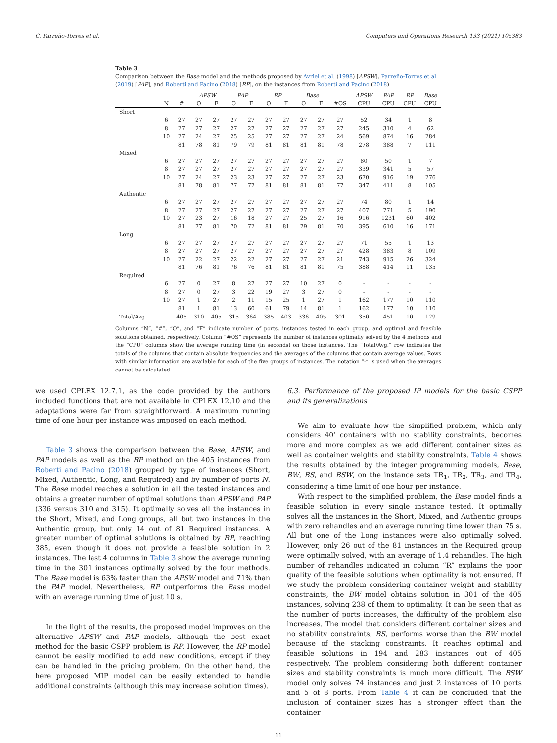C. Parreño-Torres et al. Computers and Operations Research 133 (2021) 105383
Table 3
Comparison between the Base model and the methods proposed by Avriel et al. (1998) [APSW], Parreño-Torres et al. (2019) [PAP], and Roberti and Pacino (2018) [RP], on the instances from Roberti and Pacino (2018).
| | | | APSW | | PAP | | RP | | Base | | | APSW | PAP | RP | Base |
| --- | --- | --- | --- | --- | --- | --- | --- | --- | --- | --- | --- | --- | --- | --- | --- |
| | N | # | O | F | O | F | O | F | O | F | #OS | CPU | CPU | CPU | CPU |
| Short | | | | | | | | | | | | | | | |
| | 6 | 27 | 27 | 27 | 27 | 27 | 27 | 27 | 27 | 27 | 27 | 52 | 34 | 1 | 8 |
| | 8 | 27 | 27 | 27 | 27 | 27 | 27 | 27 | 27 | 27 | 27 | 245 | 310 | 4 | 62 |
| | 10 | 27 | 24 | 27 | 25 | 25 | 27 | 27 | 27 | 27 | 24 | 569 | 874 | 16 | 284 |
| | | 81 | 78 | 81 | 79 | 79 | 81 | 81 | 81 | 81 | 78 | 278 | 388 | 7 | 111 |
| Mixed | | | | | | | | | | | | | | | |
| | 6 | 27 | 27 | 27 | 27 | 27 | 27 | 27 | 27 | 27 | 27 | 80 | 50 | 1 | 7 |
| | 8 | 27 | 27 | 27 | 27 | 27 | 27 | 27 | 27 | 27 | 27 | 339 | 341 | 5 | 57 |
| | 10 | 27 | 24 | 27 | 23 | 23 | 27 | 27 | 27 | 27 | 23 | 670 | 916 | 19 | 276 |
| | | 81 | 78 | 81 | 77 | 77 | 81 | 81 | 81 | 81 | 77 | 347 | 411 | 8 | 105 |
| Authentic | | | | | | | | | | | | | | | |
| | 6 | 27 | 27 | 27 | 27 | 27 | 27 | 27 | 27 | 27 | 27 | 74 | 80 | 1 | 14 |
| | 8 | 27 | 27 | 27 | 27 | 27 | 27 | 27 | 27 | 27 | 27 | 407 | 771 | 5 | 190 |
| | 10 | 27 | 23 | 27 | 16 | 18 | 27 | 27 | 25 | 27 | 16 | 916 | 1231 | 60 | 402 |
| | | 81 | 77 | 81 | 70 | 72 | 81 | 81 | 79 | 81 | 70 | 395 | 610 | 16 | 171 |
| Long | | | | | | | | | | | | | | | |
| | 6 | 27 | 27 | 27 | 27 | 27 | 27 | 27 | 27 | 27 | 27 | 71 | 55 | 1 | 13 |
| | 8 | 27 | 27 | 27 | 27 | 27 | 27 | 27 | 27 | 27 | 27 | 428 | 383 | 8 | 109 |
| | 10 | 27 | 22 | 27 | 22 | 22 | 27 | 27 | 27 | 27 | 21 | 743 | 915 | 26 | 324 |
| | | 81 | 76 | 81 | 76 | 76 | 81 | 81 | 81 | 81 | 75 | 388 | 414 | 11 | 135 |
| Required | | | | | | | | | | | | | | | |
| | 6 | 27 | 0 | 27 | 8 | 27 | 27 | 27 | 10 | 27 | 0 | - | - | - | - |
| | 8 | 27 | 0 | 27 | 3 | 22 | 19 | 27 | 3 | 27 | 0 | - | - | - | - |
| | 10 | 27 | 1 | 27 | 2 | 11 | 15 | 25 | 1 | 27 | 1 | 162 | 177 | 10 | 110 |
| | | 81 | 1 | 81 | 13 | 60 | 61 | 79 | 14 | 81 | 1 | 162 | 177 | 10 | 110 |
| Total/Avg | | 405 | 310 | 405 | 315 | 364 | 385 | 403 | 336 | 405 | 301 | 350 | 451 | 10 | 129 |
Columns “N”, “#”, “O”, and “F” indicate number of ports, instances tested in each group, and optimal and feasible solutions obtained, respectively. Column “#OS” represents the number of instances optimally solved by the 4 methods and the “CPU" columns show the average running time (in seconds) on those instances. The “Total/Avg.” row indicates the totals of the columns that contain absolute frequencies and the averages of the columns that contain average values. Rows with similar information are available for each of the five groups of instances. The notation “-” is used when the averages cannot be calculated.
we used CPLEX 12.7.1, as the code provided by the authors included functions that are not available in CPLEX 12.10 and the adaptations were far from straightforward. A maximum running time of one hour per instance was imposed on each method.
Table 3 shows the comparison between the Base, APSW, and PAP models as well as the RP method on the 405 instances from Roberti and Pacino (2018) grouped by type of instances (Short, Mixed, Authentic, Long, and Required) and by number of ports N. The Base model reaches a solution in all the tested instances and obtains a greater number of optimal solutions than APSW and PAP (336 versus 310 and 315). It optimally solves all the instances in the Short, Mixed, and Long groups, all but two instances in the Authentic group, but only 14 out of 81 Required instances. A greater number of optimal solutions is obtained by RP, reaching 385, even though it does not provide a feasible solution in 2 instances. The last 4 columns in Table 3 show the average running time in the 301 instances optimally solved by the four methods. The Base model is 63% faster than the APSW model and 71% than the PAP model. Nevertheless, RP outperforms the Base model with an average running time of just 10 s.
In the light of the results, the proposed model improves on the alternative APSW and PAP models, although the best exact method for the basic CSPP problem is RP. However, the RP model cannot be easily modified to add new conditions, except if they can be handled in the pricing problem. On the other hand, the here proposed MIP model can be easily extended to handle additional constraints (although this may increase solution times).
6.3. Performance of the proposed IP models for the basic CSPP and its generalizations
We aim to evaluate how the simplified problem, which only considers 40’ containers with no stability constraints, becomes more and more complex as we add different container sizes as well as container weights and stability constraints. Table 4 shows the results obtained by the integer programming models, Base, BW, BS, and BSW, on the instance sets TR<sub>1</sub>, TR<sub>2</sub>, TR<sub>3</sub>, and TR<sub>4</sub>, considering a time limit of one hour per instance.
With respect to the simplified problem, the Base model finds a feasible solution in every single instance tested. It optimally solves all the instances in the Short, Mixed, and Authentic groups with zero rehandles and an average running time lower than 75 s. All but one of the Long instances were also optimally solved. However, only 26 out of the 81 instances in the Required group were optimally solved, with an average of 1.4 rehandles. The high number of rehandles indicated in column “R” explains the poor quality of the feasible solutions when optimality is not ensured. If we study the problem considering container weight and stability constraints, the BW model obtains solution in 301 of the 405 instances, solving 238 of them to optimality. It can be seen that as the number of ports increases, the difficulty of the problem also increases. The model that considers different container sizes and no stability constraints, BS, performs worse than the BW model because of the stacking constraints. It reaches optimal and feasible solutions in 194 and 283 instances out of 405 respectively. The problem considering both different container sizes and stability constraints is much more difficult. The BSW model only solves 74 instances and just 2 instances of 10 ports and 5 of 8 ports. From Table 4 it can be concluded that the inclusion of container sizes has a stronger effect than the container
11